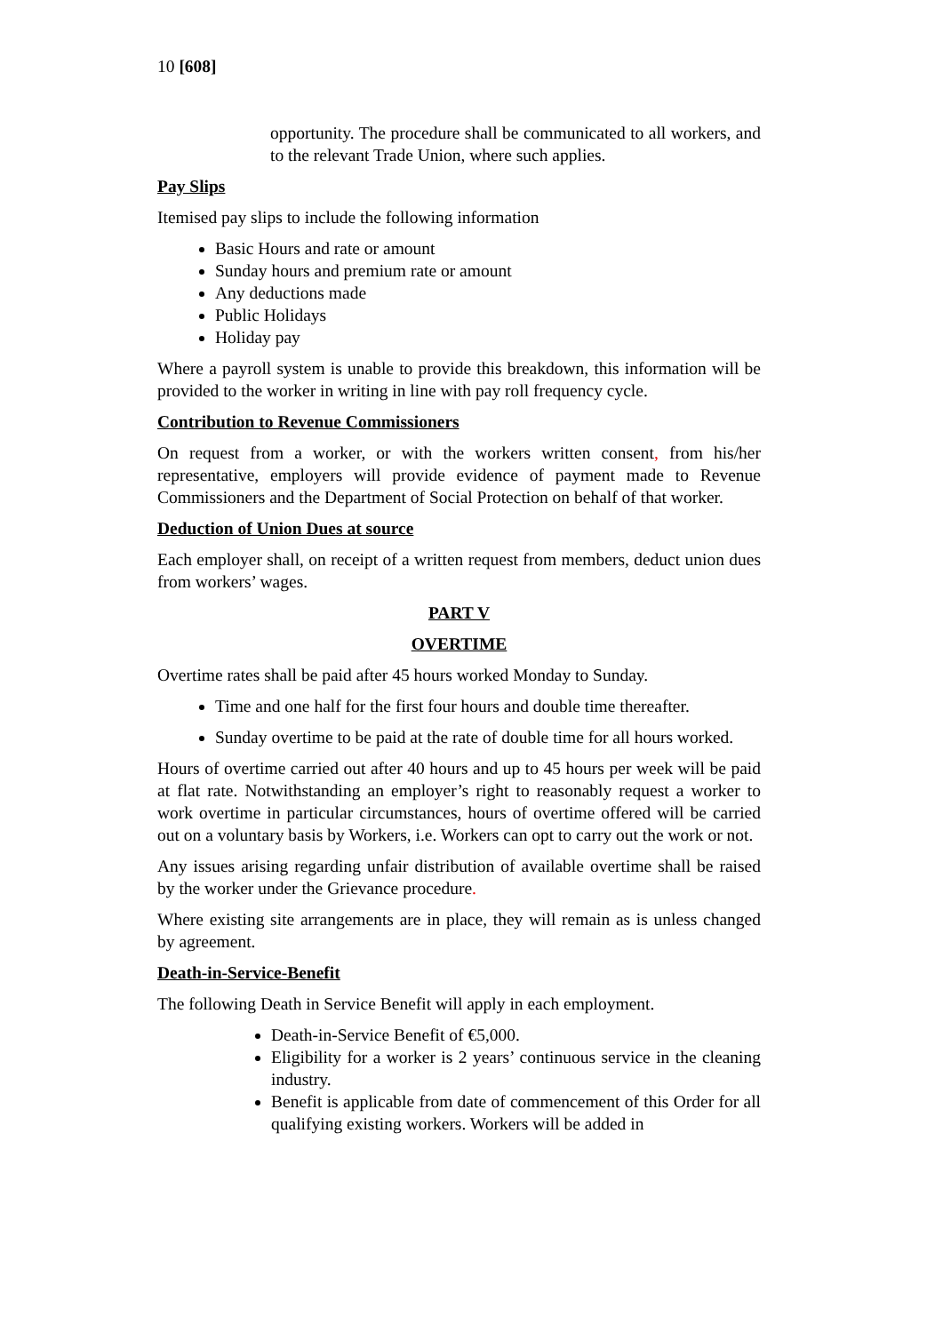10 [608]
opportunity. The procedure shall be communicated to all workers, and to the relevant Trade Union, where such applies.
Pay Slips
Itemised pay slips to include the following information
Basic Hours and rate or amount
Sunday hours and premium rate or amount
Any deductions made
Public Holidays
Holiday pay
Where a payroll system is unable to provide this breakdown, this information will be provided to the worker in writing in line with pay roll frequency cycle.
Contribution to Revenue Commissioners
On request from a worker, or with the workers written consent, from his/her representative, employers will provide evidence of payment made to Revenue Commissioners and the Department of Social Protection on behalf of that worker.
Deduction of Union Dues at source
Each employer shall, on receipt of a written request from members, deduct union dues from workers’ wages.
PART V
OVERTIME
Overtime rates shall be paid after 45 hours worked Monday to Sunday.
Time and one half for the first four hours and double time thereafter.
Sunday overtime to be paid at the rate of double time for all hours worked.
Hours of overtime carried out after 40 hours and up to 45 hours per week will be paid at flat rate. Notwithstanding an employer’s right to reasonably request a worker to work overtime in particular circumstances, hours of overtime offered will be carried out on a voluntary basis by Workers, i.e. Workers can opt to carry out the work or not.
Any issues arising regarding unfair distribution of available overtime shall be raised by the worker under the Grievance procedure.
Where existing site arrangements are in place, they will remain as is unless changed by agreement.
Death-in-Service-Benefit
The following Death in Service Benefit will apply in each employment.
Death-in-Service Benefit of €5,000.
Eligibility for a worker is 2 years’ continuous service in the cleaning industry.
Benefit is applicable from date of commencement of this Order for all qualifying existing workers. Workers will be added in